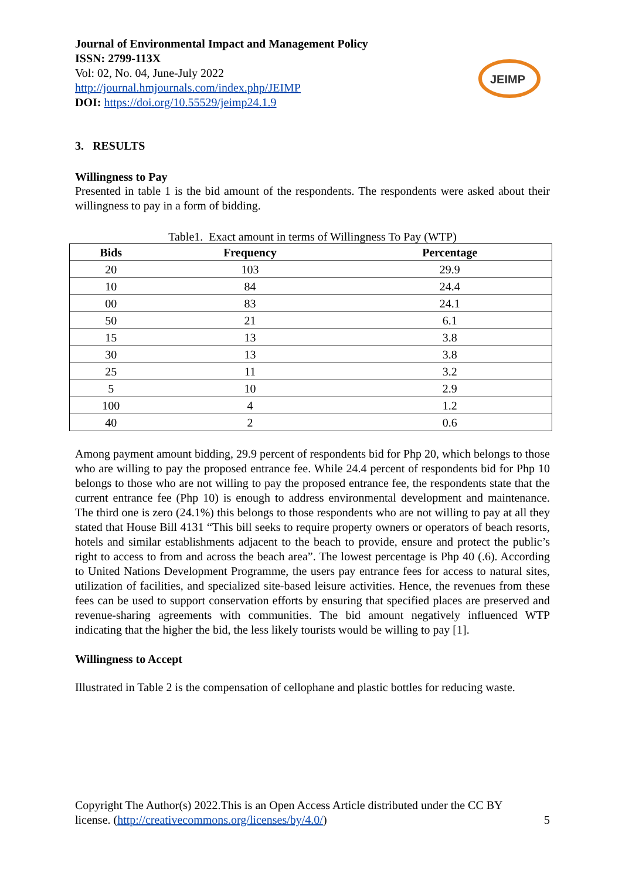Journal of Environmental Impact and Management Policy
ISSN: 2799-113X
Vol: 02, No. 04, June-July 2022
http://journal.hmjournals.com/index.php/JEIMP
DOI: https://doi.org/10.55529/jeimp24.1.9
JEIMP
3. RESULTS
Willingness to Pay
Presented in table 1 is the bid amount of the respondents. The respondents were asked about their willingness to pay in a form of bidding.
Table1. Exact amount in terms of Willingness To Pay (WTP)
| Bids | Frequency | Percentage |
| --- | --- | --- |
| 20 | 103 | 29.9 |
| 10 | 84 | 24.4 |
| 00 | 83 | 24.1 |
| 50 | 21 | 6.1 |
| 15 | 13 | 3.8 |
| 30 | 13 | 3.8 |
| 25 | 11 | 3.2 |
| 5 | 10 | 2.9 |
| 100 | 4 | 1.2 |
| 40 | 2 | 0.6 |
Among payment amount bidding, 29.9 percent of respondents bid for Php 20, which belongs to those who are willing to pay the proposed entrance fee. While 24.4 percent of respondents bid for Php 10 belongs to those who are not willing to pay the proposed entrance fee, the respondents state that the current entrance fee (Php 10) is enough to address environmental development and maintenance. The third one is zero (24.1%) this belongs to those respondents who are not willing to pay at all they stated that House Bill 4131 “This bill seeks to require property owners or operators of beach resorts, hotels and similar establishments adjacent to the beach to provide, ensure and protect the public’s right to access to from and across the beach area”. The lowest percentage is Php 40 (.6). According to United Nations Development Programme, the users pay entrance fees for access to natural sites, utilization of facilities, and specialized site-based leisure activities. Hence, the revenues from these fees can be used to support conservation efforts by ensuring that specified places are preserved and revenue-sharing agreements with communities. The bid amount negatively influenced WTP indicating that the higher the bid, the less likely tourists would be willing to pay [1].
Willingness to Accept
Illustrated in Table 2 is the compensation of cellophane and plastic bottles for reducing waste.
Copyright The Author(s) 2022.This is an Open Access Article distributed under the CC BY
license. (http://creativecommons.org/licenses/by/4.0/) 5